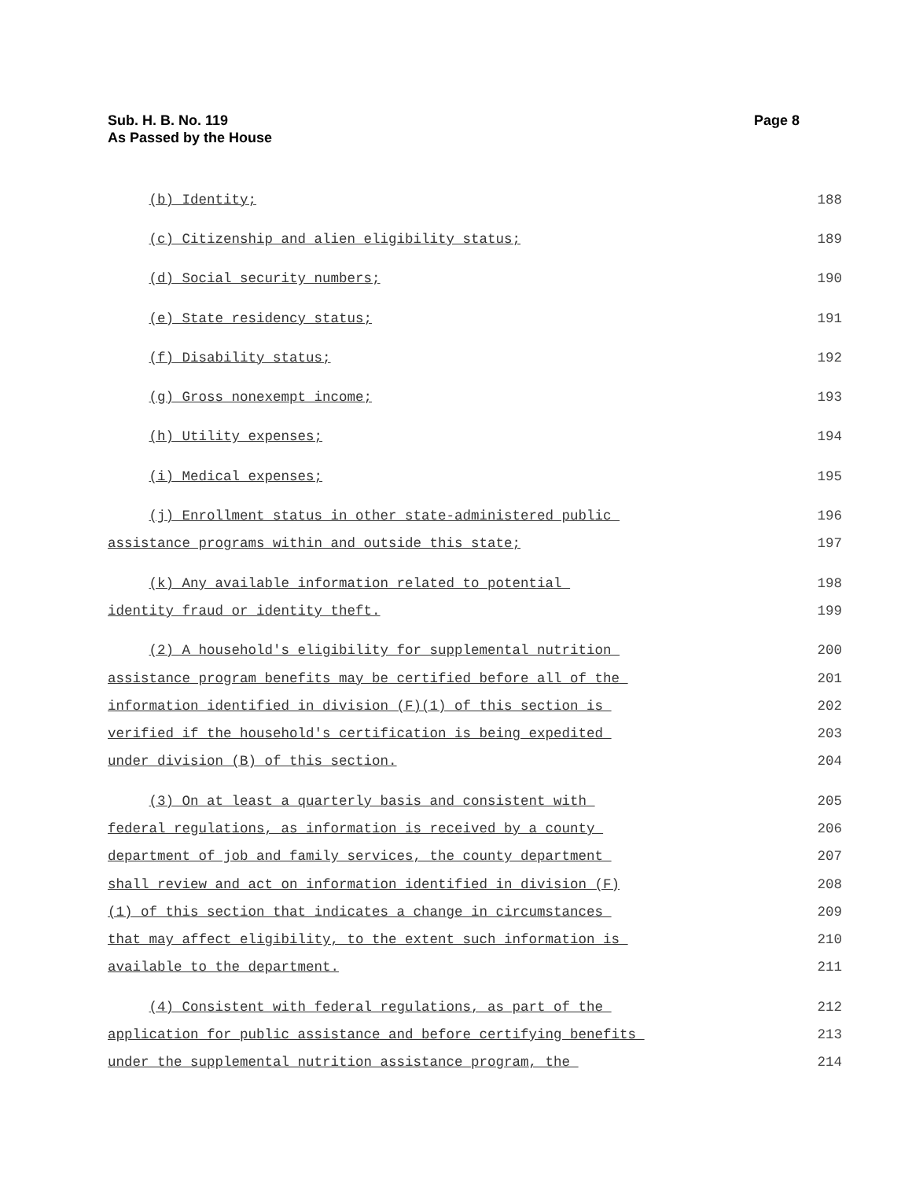Sub. H. B. No. 119
As Passed by the House
Page 8
(b) Identity;
188
(c) Citizenship and alien eligibility status;
189
(d) Social security numbers;
190
(e) State residency status;
191
(f) Disability status;
192
(g) Gross nonexempt income;
193
(h) Utility expenses;
194
(i) Medical expenses;
195
(j) Enrollment status in other state-administered public
196
assistance programs within and outside this state;
197
(k) Any available information related to potential
198
identity fraud or identity theft.
199
(2) A household's eligibility for supplemental nutrition
200
assistance program benefits may be certified before all of the
201
information identified in division (F)(1) of this section is
202
verified if the household's certification is being expedited
203
under division (B) of this section.
204
(3) On at least a quarterly basis and consistent with
205
federal regulations, as information is received by a county
206
department of job and family services, the county department
207
shall review and act on information identified in division (F)
208
(1) of this section that indicates a change in circumstances
209
that may affect eligibility, to the extent such information is
210
available to the department.
211
(4) Consistent with federal regulations, as part of the
212
application for public assistance and before certifying benefits
213
under the supplemental nutrition assistance program, the
214